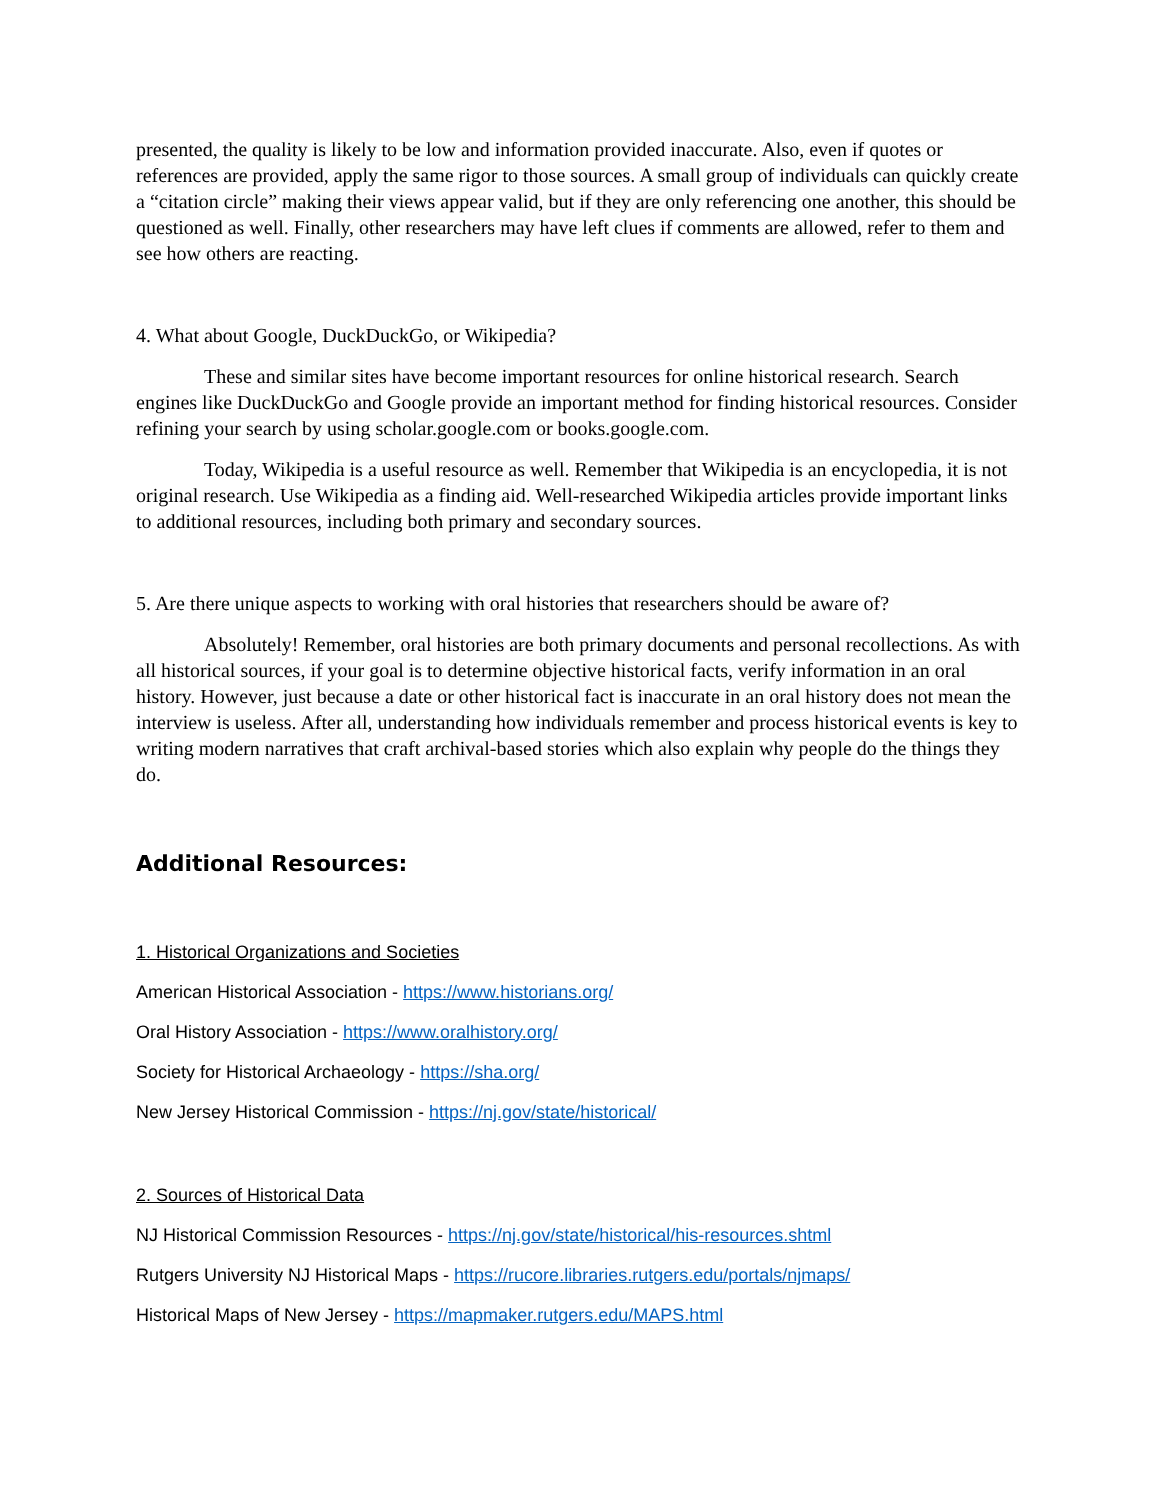presented, the quality is likely to be low and information provided inaccurate. Also, even if quotes or references are provided, apply the same rigor to those sources. A small group of individuals can quickly create a “citation circle” making their views appear valid, but if they are only referencing one another, this should be questioned as well. Finally, other researchers may have left clues if comments are allowed, refer to them and see how others are reacting.
4. What about Google, DuckDuckGo, or Wikipedia?
These and similar sites have become important resources for online historical research. Search engines like DuckDuckGo and Google provide an important method for finding historical resources. Consider refining your search by using scholar.google.com or books.google.com.
Today, Wikipedia is a useful resource as well. Remember that Wikipedia is an encyclopedia, it is not original research. Use Wikipedia as a finding aid. Well-researched Wikipedia articles provide important links to additional resources, including both primary and secondary sources.
5. Are there unique aspects to working with oral histories that researchers should be aware of?
Absolutely! Remember, oral histories are both primary documents and personal recollections. As with all historical sources, if your goal is to determine objective historical facts, verify information in an oral history. However, just because a date or other historical fact is inaccurate in an oral history does not mean the interview is useless. After all, understanding how individuals remember and process historical events is key to writing modern narratives that craft archival-based stories which also explain why people do the things they do.
Additional Resources:
1. Historical Organizations and Societies
American Historical Association - https://www.historians.org/
Oral History Association - https://www.oralhistory.org/
Society for Historical Archaeology - https://sha.org/
New Jersey Historical Commission - https://nj.gov/state/historical/
2. Sources of Historical Data
NJ Historical Commission Resources - https://nj.gov/state/historical/his-resources.shtml
Rutgers University NJ Historical Maps - https://rucore.libraries.rutgers.edu/portals/njmaps/
Historical Maps of New Jersey - https://mapmaker.rutgers.edu/MAPS.html